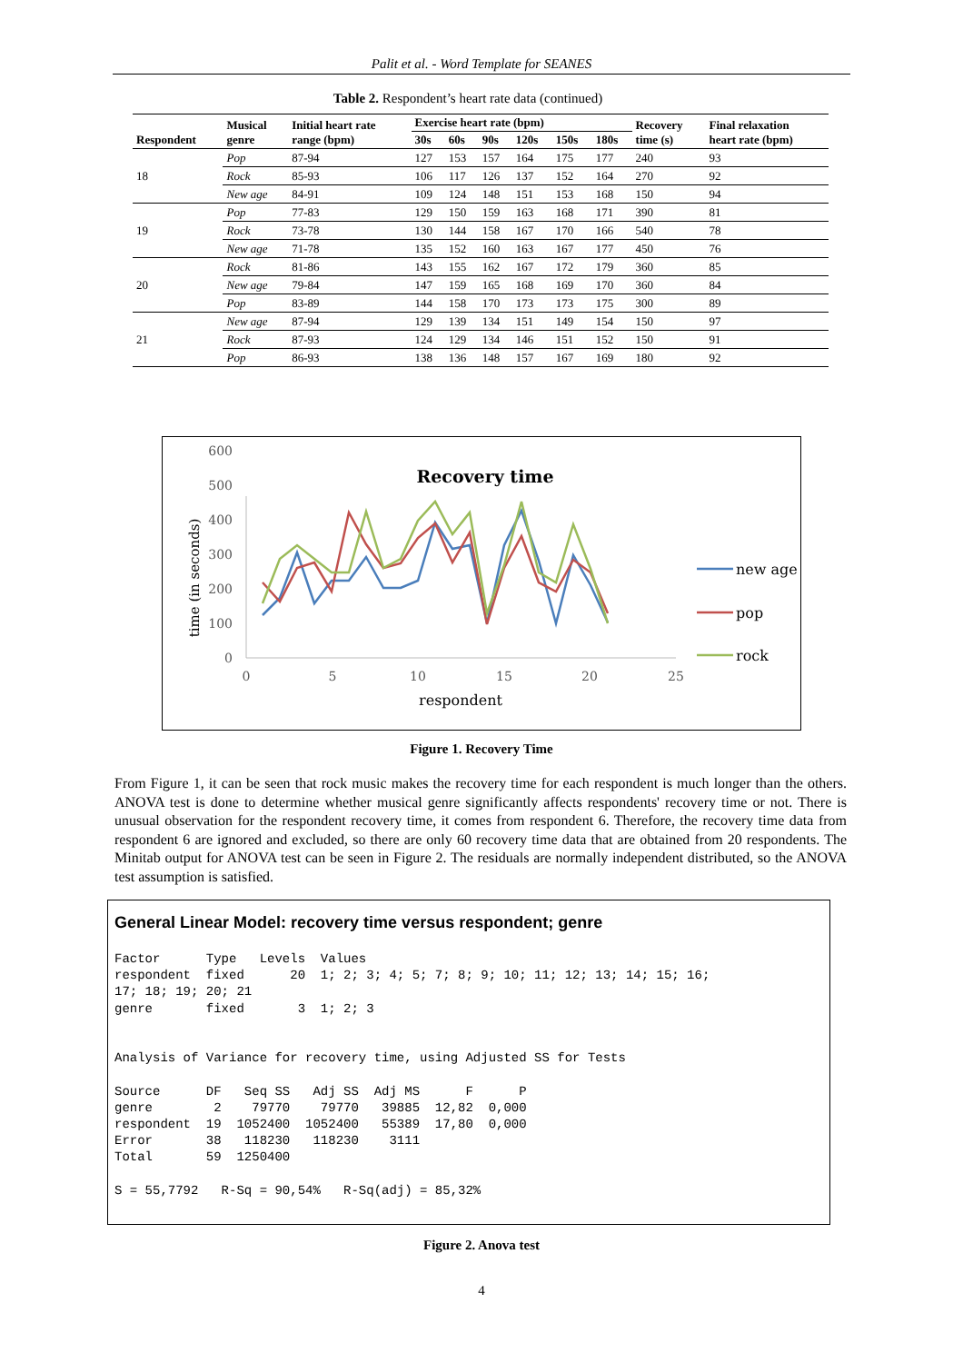Palit et al. - Word Template for SEANES
Table 2. Respondent’s heart rate data (continued)
| Respondent | Musical genre | Initial heart rate range (bpm) | Exercise heart rate (bpm) | | | | | | Recovery time (s) | Final relaxation heart rate (bpm) |
| --- | --- | --- | --- | --- | --- | --- | --- | --- | --- | --- |
| | | | 30s | 60s | 90s | 120s | 150s | 180s | | |
| 18 | Pop | 87-94 | 127 | 153 | 157 | 164 | 175 | 177 | 240 | 93 |
| | Rock | 85-93 | 106 | 117 | 126 | 137 | 152 | 164 | 270 | 92 |
| | New age | 84-91 | 109 | 124 | 148 | 151 | 153 | 168 | 150 | 94 |
| 19 | Pop | 77-83 | 129 | 150 | 159 | 163 | 168 | 171 | 390 | 81 |
| | Rock | 73-78 | 130 | 144 | 158 | 167 | 170 | 166 | 540 | 78 |
| | New age | 71-78 | 135 | 152 | 160 | 163 | 167 | 177 | 450 | 76 |
| 20 | Rock | 81-86 | 143 | 155 | 162 | 167 | 172 | 179 | 360 | 85 |
| | New age | 79-84 | 147 | 159 | 165 | 168 | 169 | 170 | 360 | 84 |
| | Pop | 83-89 | 144 | 158 | 170 | 173 | 173 | 175 | 300 | 89 |
| 21 | New age | 87-94 | 129 | 139 | 134 | 151 | 149 | 154 | 150 | 97 |
| | Rock | 87-93 | 124 | 129 | 134 | 146 | 151 | 152 | 150 | 91 |
| | Pop | 86-93 | 138 | 136 | 148 | 157 | 167 | 169 | 180 | 92 |
Recovery time
0
100
200
300
400
500
600
0
5
10
15
20
25
respondent
time (in seconds)
new age
pop
rock
Figure 1. Recovery Time
From Figure 1, it can be seen that rock music makes the recovery time for each respondent is much longer than the others. ANOVA test is done to determine whether musical genre significantly affects respondents' recovery time or not. There is unusual observation for the respondent recovery time, it comes from respondent 6. Therefore, the recovery time data from respondent 6 are ignored and excluded, so there are only 60 recovery time data that are obtained from 20 respondents. The Minitab output for ANOVA test can be seen in Figure 2. The residuals are normally independent distributed, so the ANOVA test assumption is satisfied.
General Linear Model: recovery time versus respondent; genre
Factor      Type   Levels  Values
respondent  fixed      20  1; 2; 3; 4; 5; 7; 8; 9; 10; 11; 12; 13; 14; 15; 16;
17; 18; 19; 20; 21
genre       fixed       3  1; 2; 3


Analysis of Variance for recovery time, using Adjusted SS for Tests

Source      DF   Seq SS   Adj SS  Adj MS      F      P
genre        2    79770    79770   39885  12,82  0,000
respondent  19  1052400  1052400   55389  17,80  0,000
Error       38   118230   118230    3111
Total       59  1250400

S = 55,7792   R-Sq = 90,54%   R-Sq(adj) = 85,32%
Figure 2. Anova test
4